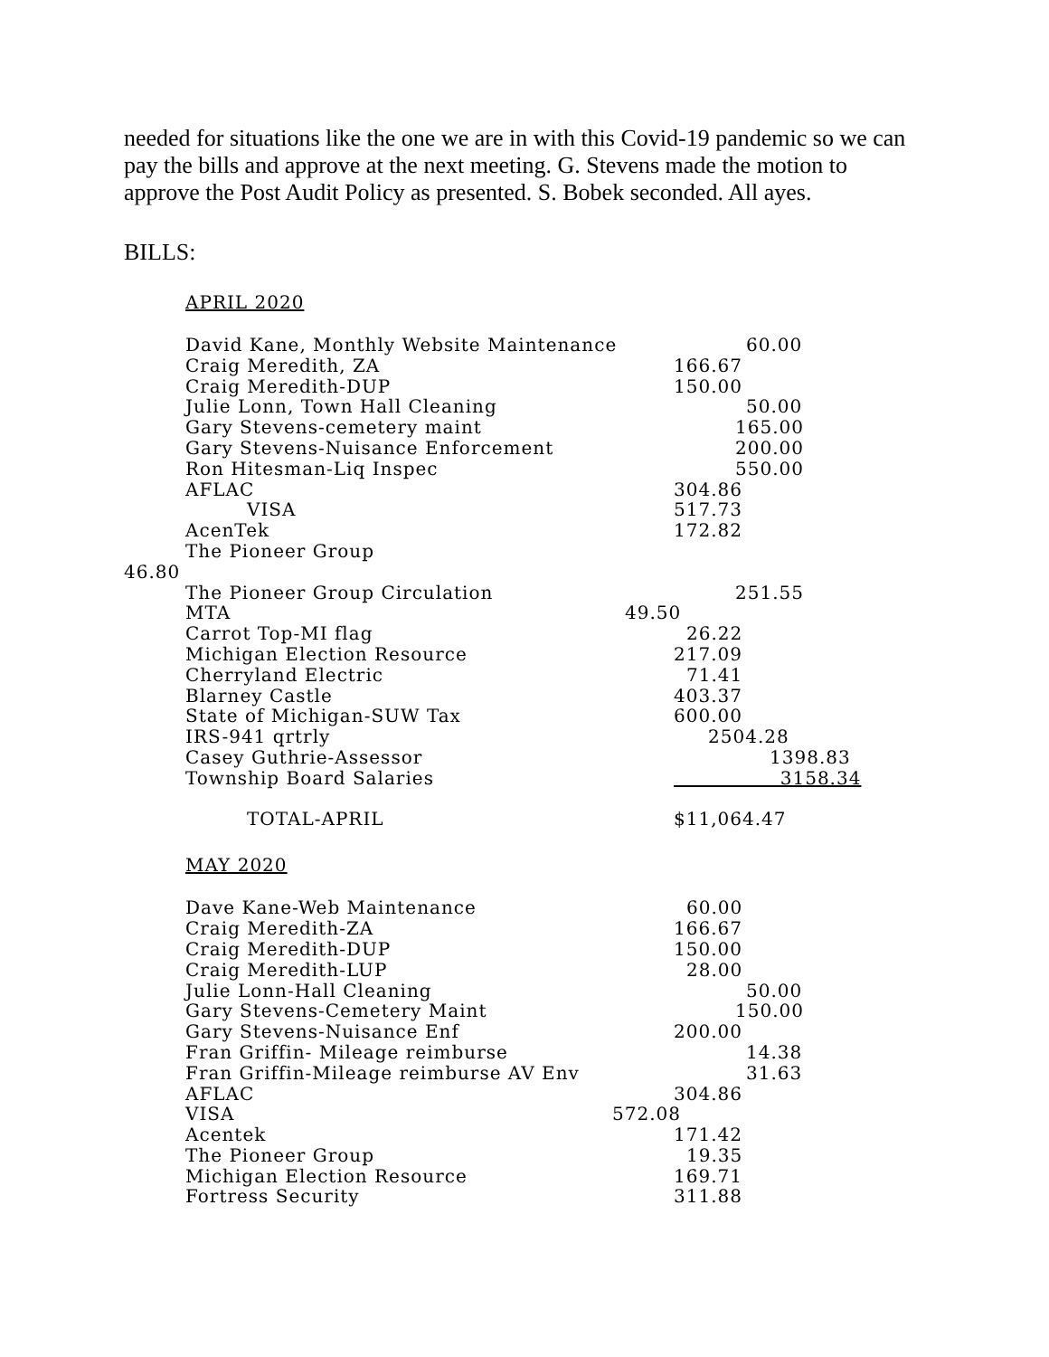needed for situations like the one we are in with this Covid-19 pandemic so we can pay the bills and approve at the next meeting. G. Stevens made the motion to approve the Post Audit Policy as presented. S. Bobek seconded. All ayes.
BILLS:
APRIL 2020
| | David Kane, Monthly Website Maintenance | 60.00 |
| | Craig Meredith, ZA | 166.67 |
| | Craig Meredith-DUP | 150.00 |
| | Julie Lonn, Town Hall Cleaning | 50.00 |
| | Gary Stevens-cemetery maint | 165.00 |
| | Gary Stevens-Nuisance Enforcement | 200.00 |
| | Ron Hitesman-Liq Inspec | 550.00 |
| | AFLAC | 304.86 |
| | VISA | 517.73 |
| | AcenTek | 172.82 |
| | The Pioneer Group | |
| 46.80 | | |
| | The Pioneer Group Circulation | 251.55 |
| | MTA | 49.50 |
| | Carrot Top-MI flag | 26.22 |
| | Michigan Election Resource | 217.09 |
| | Cherryland Electric | 71.41 |
| | Blarney Castle | 403.37 |
| | State of Michigan-SUW Tax | 600.00 |
| | IRS-941 qrtrly | 2504.28 |
| | Casey Guthrie-Assessor | 1398.83 |
| | Township Board Salaries | 3158.34 |
| | TOTAL-APRIL | $11,064.47 |
MAY 2020
| | Dave Kane-Web Maintenance | 60.00 |
| | Craig Meredith-ZA | 166.67 |
| | Craig Meredith-DUP | 150.00 |
| | Craig Meredith-LUP | 28.00 |
| | Julie Lonn-Hall Cleaning | 50.00 |
| | Gary Stevens-Cemetery Maint | 150.00 |
| | Gary Stevens-Nuisance Enf | 200.00 |
| | Fran Griffin- Mileage reimburse | 14.38 |
| | Fran Griffin-Mileage reimburse AV Env | 31.63 |
| | AFLAC | 304.86 |
| | VISA | 572.08 |
| | Acentek | 171.42 |
| | The Pioneer Group | 19.35 |
| | Michigan Election Resource | 169.71 |
| | Fortress Security | 311.88 |